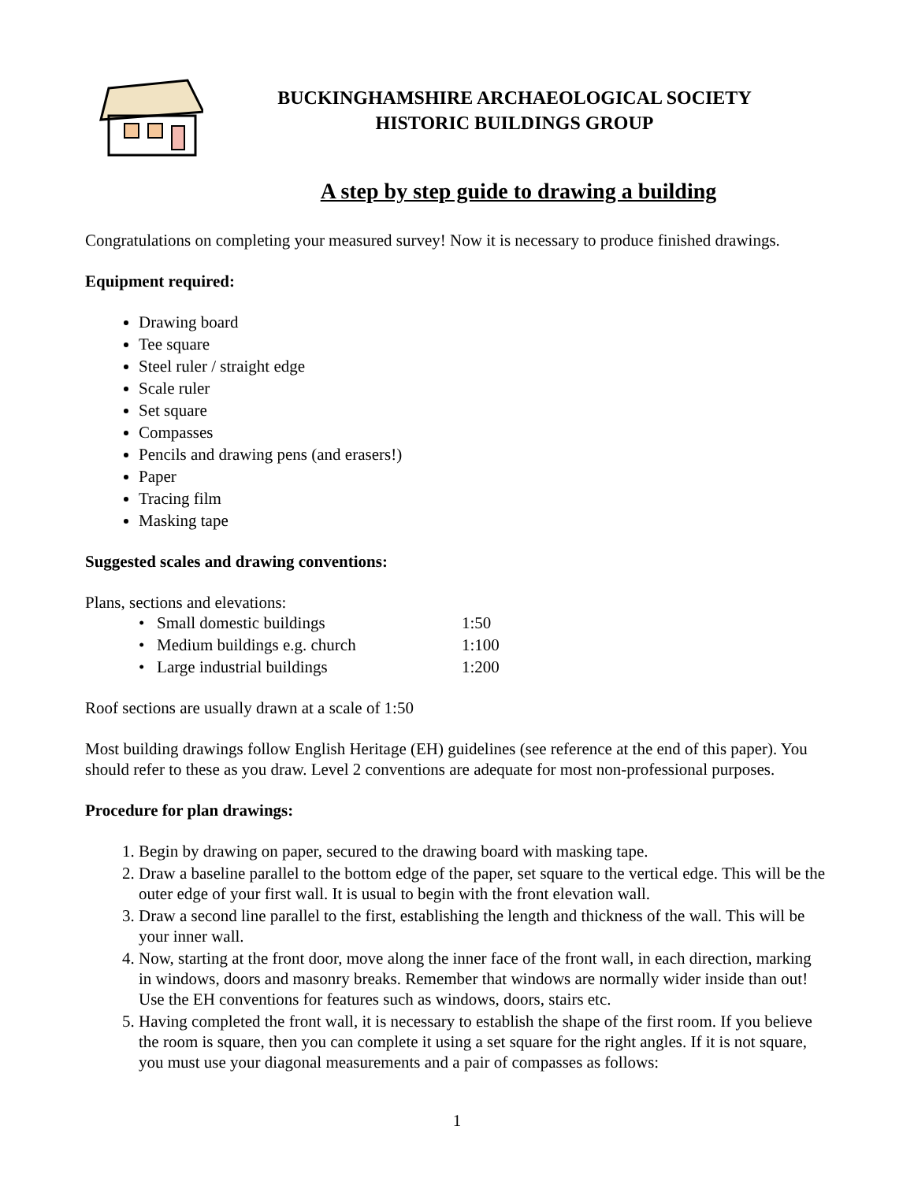BUCKINGHAMSHIRE ARCHAEOLOGICAL SOCIETY
HISTORIC BUILDINGS GROUP
A step by step guide to drawing a building
Congratulations on completing your measured survey! Now it is necessary to produce finished drawings.
Equipment required:
Drawing board
Tee square
Steel ruler / straight edge
Scale ruler
Set square
Compasses
Pencils and drawing pens (and erasers!)
Paper
Tracing film
Masking tape
Suggested scales and drawing conventions:
Plans, sections and elevations:
• Small domestic buildings 1:50
• Medium buildings e.g. church 1:100
• Large industrial buildings 1:200
Roof sections are usually drawn at a scale of 1:50
Most building drawings follow English Heritage (EH) guidelines (see reference at the end of this paper). You should refer to these as you draw. Level 2 conventions are adequate for most non-professional purposes.
Procedure for plan drawings:
1. Begin by drawing on paper, secured to the drawing board with masking tape.
2. Draw a baseline parallel to the bottom edge of the paper, set square to the vertical edge. This will be the outer edge of your first wall. It is usual to begin with the front elevation wall.
3. Draw a second line parallel to the first, establishing the length and thickness of the wall. This will be your inner wall.
4. Now, starting at the front door, move along the inner face of the front wall, in each direction, marking in windows, doors and masonry breaks. Remember that windows are normally wider inside than out! Use the EH conventions for features such as windows, doors, stairs etc.
5. Having completed the front wall, it is necessary to establish the shape of the first room. If you believe the room is square, then you can complete it using a set square for the right angles. If it is not square, you must use your diagonal measurements and a pair of compasses as follows:
1